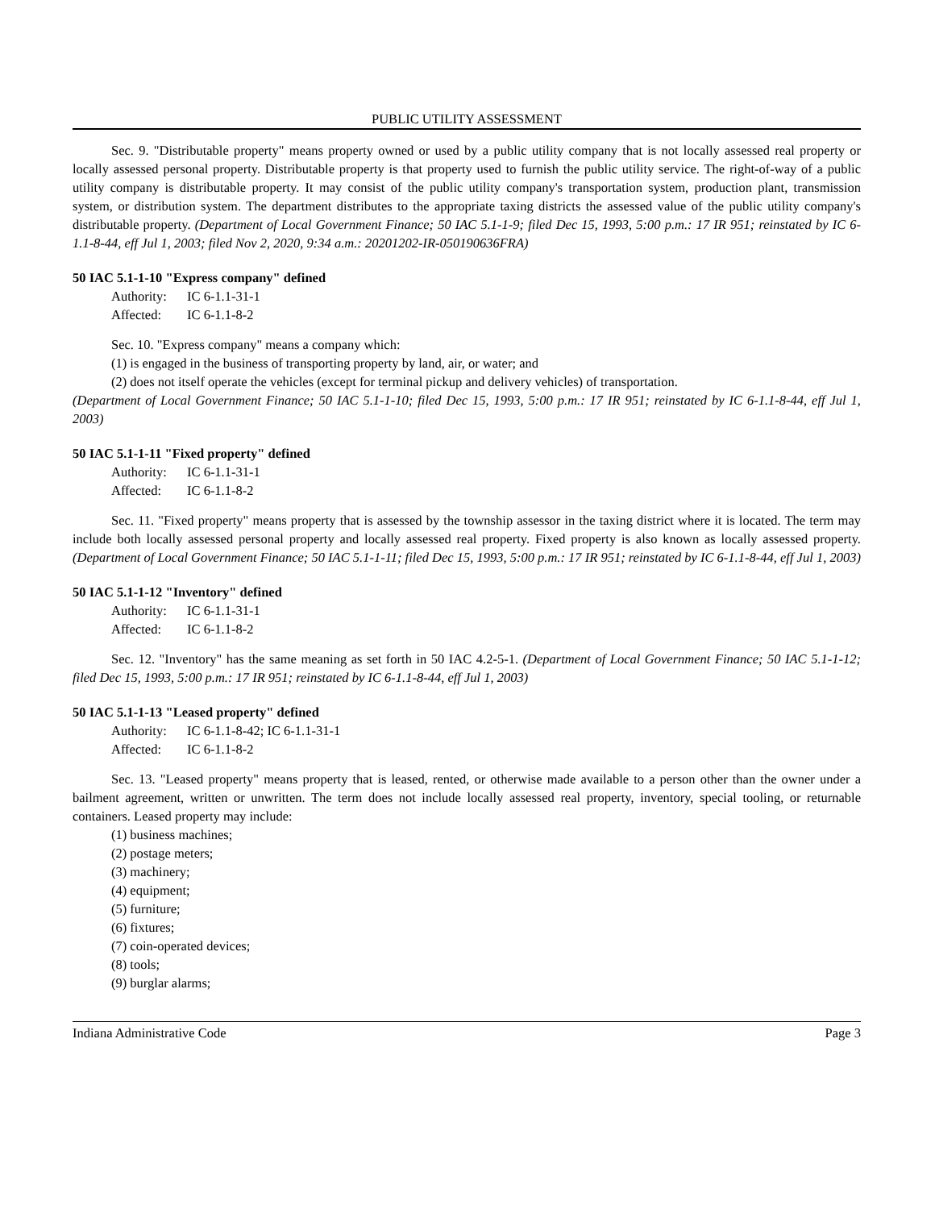PUBLIC UTILITY ASSESSMENT
Sec. 9. "Distributable property" means property owned or used by a public utility company that is not locally assessed real property or locally assessed personal property. Distributable property is that property used to furnish the public utility service. The right-of-way of a public utility company is distributable property. It may consist of the public utility company's transportation system, production plant, transmission system, or distribution system. The department distributes to the appropriate taxing districts the assessed value of the public utility company's distributable property. (Department of Local Government Finance; 50 IAC 5.1-1-9; filed Dec 15, 1993, 5:00 p.m.: 17 IR 951; reinstated by IC 6-1.1-8-44, eff Jul 1, 2003; filed Nov 2, 2020, 9:34 a.m.: 20201202-IR-050190636FRA)
50 IAC 5.1-1-10 "Express company" defined
Authority: IC 6-1.1-31-1
Affected: IC 6-1.1-8-2
Sec. 10. "Express company" means a company which:
(1) is engaged in the business of transporting property by land, air, or water; and
(2) does not itself operate the vehicles (except for terminal pickup and delivery vehicles) of transportation.
(Department of Local Government Finance; 50 IAC 5.1-1-10; filed Dec 15, 1993, 5:00 p.m.: 17 IR 951; reinstated by IC 6-1.1-8-44, eff Jul 1, 2003)
50 IAC 5.1-1-11 "Fixed property" defined
Authority: IC 6-1.1-31-1
Affected: IC 6-1.1-8-2
Sec. 11. "Fixed property" means property that is assessed by the township assessor in the taxing district where it is located. The term may include both locally assessed personal property and locally assessed real property. Fixed property is also known as locally assessed property. (Department of Local Government Finance; 50 IAC 5.1-1-11; filed Dec 15, 1993, 5:00 p.m.: 17 IR 951; reinstated by IC 6-1.1-8-44, eff Jul 1, 2003)
50 IAC 5.1-1-12 "Inventory" defined
Authority: IC 6-1.1-31-1
Affected: IC 6-1.1-8-2
Sec. 12. "Inventory" has the same meaning as set forth in 50 IAC 4.2-5-1. (Department of Local Government Finance; 50 IAC 5.1-1-12; filed Dec 15, 1993, 5:00 p.m.: 17 IR 951; reinstated by IC 6-1.1-8-44, eff Jul 1, 2003)
50 IAC 5.1-1-13 "Leased property" defined
Authority: IC 6-1.1-8-42; IC 6-1.1-31-1
Affected: IC 6-1.1-8-2
Sec. 13. "Leased property" means property that is leased, rented, or otherwise made available to a person other than the owner under a bailment agreement, written or unwritten. The term does not include locally assessed real property, inventory, special tooling, or returnable containers. Leased property may include:
(1) business machines;
(2) postage meters;
(3) machinery;
(4) equipment;
(5) furniture;
(6) fixtures;
(7) coin-operated devices;
(8) tools;
(9) burglar alarms;
Indiana Administrative Code Page 3